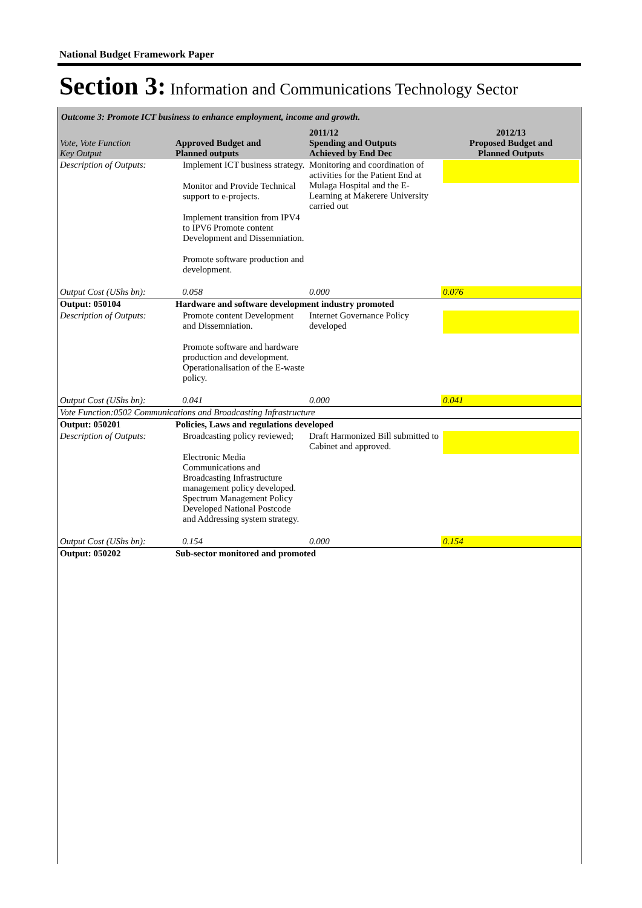National Budget Framework Paper
Section 3: Information and Communications Technology Sector
| Outcome 3: Promote ICT business to enhance employment, income and growth. | | | |
| Vote, Vote Function Key Output | Approved Budget and Planned outputs | 2011/12 Spending and Outputs Achieved by End Dec | 2012/13 Proposed Budget and Planned Outputs |
| Description of Outputs: | Implement ICT business strategy. Monitor and Provide Technical support to e-projects. Implement transition from IPV4 to IPV6 Promote content Development and Dissemniation. Promote software production and development. | Monitoring and coordination of activities for the Patient End at Mulaga Hospital and the E-Learning at Makerere University carried out | |
| Output Cost (UShs bn): | 0.058 | 0.000 | 0.076 |
| Output: 050104 | Hardware and software development industry promoted | | |
| Description of Outputs: | Promote content Development and Dissemniation. Promote software and hardware production and development. Operationalisation of the E-waste policy. | Internet Governance Policy developed | |
| Output Cost (UShs bn): | 0.041 | 0.000 | 0.041 |
| Vote Function:0502 Communications and Broadcasting Infrastructure | | | |
| Output: 050201 | Policies, Laws and regulations developed | | |
| Description of Outputs: | Broadcasting policy reviewed; Electronic Media Communications and Broadcasting Infrastructure management policy developed. Spectrum Management Policy Developed National Postcode and Addressing system strategy. | Draft Harmonized Bill submitted to Cabinet and approved. | |
| Output Cost (UShs bn): | 0.154 | 0.000 | 0.154 |
| Output: 050202 | Sub-sector monitored and promoted | | |